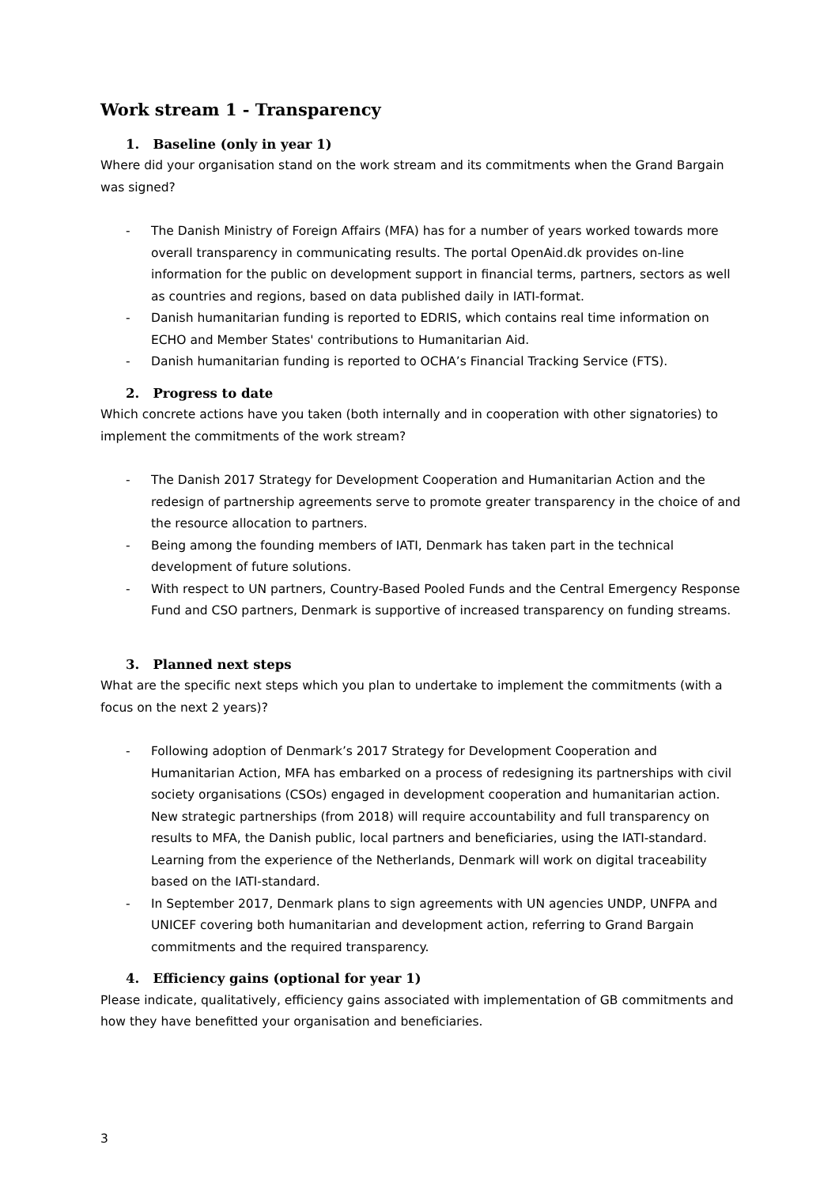Work stream 1 - Transparency
1. Baseline (only in year 1)
Where did your organisation stand on the work stream and its commitments when the Grand Bargain was signed?
- The Danish Ministry of Foreign Affairs (MFA) has for a number of years worked towards more overall transparency in communicating results. The portal OpenAid.dk provides on-line information for the public on development support in financial terms, partners, sectors as well as countries and regions, based on data published daily in IATI-format.
- Danish humanitarian funding is reported to EDRIS, which contains real time information on ECHO and Member States' contributions to Humanitarian Aid.
- Danish humanitarian funding is reported to OCHA’s Financial Tracking Service (FTS).
2. Progress to date
Which concrete actions have you taken (both internally and in cooperation with other signatories) to implement the commitments of the work stream?
- The Danish 2017 Strategy for Development Cooperation and Humanitarian Action and the redesign of partnership agreements serve to promote greater transparency in the choice of and the resource allocation to partners.
- Being among the founding members of IATI, Denmark has taken part in the technical development of future solutions.
- With respect to UN partners, Country-Based Pooled Funds and the Central Emergency Response Fund and CSO partners, Denmark is supportive of increased transparency on funding streams.
3. Planned next steps
What are the specific next steps which you plan to undertake to implement the commitments (with a focus on the next 2 years)?
- Following adoption of Denmark’s 2017 Strategy for Development Cooperation and Humanitarian Action, MFA has embarked on a process of redesigning its partnerships with civil society organisations (CSOs) engaged in development cooperation and humanitarian action. New strategic partnerships (from 2018) will require accountability and full transparency on results to MFA, the Danish public, local partners and beneficiaries, using the IATI-standard. Learning from the experience of the Netherlands, Denmark will work on digital traceability based on the IATI-standard.
- In September 2017, Denmark plans to sign agreements with UN agencies UNDP, UNFPA and UNICEF covering both humanitarian and development action, referring to Grand Bargain commitments and the required transparency.
4. Efficiency gains (optional for year 1)
Please indicate, qualitatively, efficiency gains associated with implementation of GB commitments and how they have benefitted your organisation and beneficiaries.
3